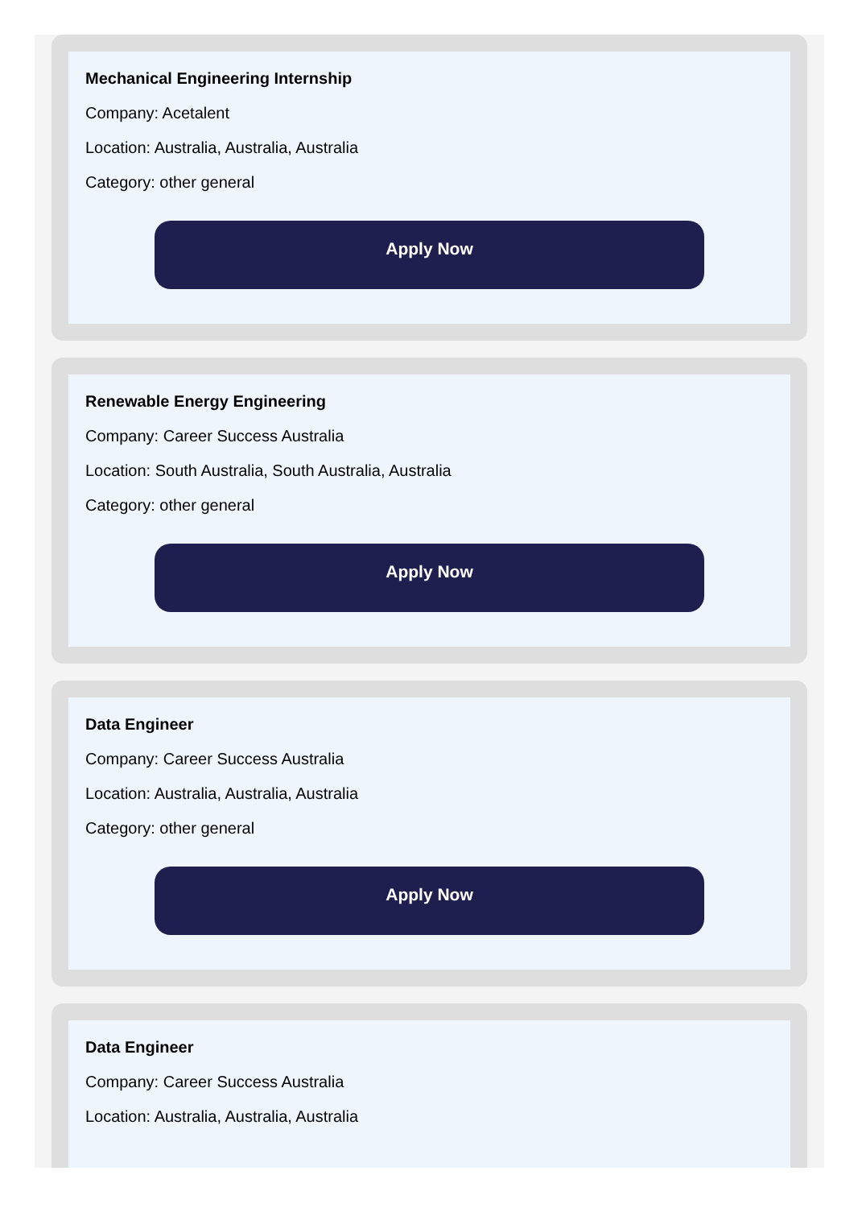Mechanical Engineering Internship
Company: Acetalent
Location: Australia, Australia, Australia
Category: other general
Apply Now
Renewable Energy Engineering
Company: Career Success Australia
Location: South Australia, South Australia, Australia
Category: other general
Apply Now
Data Engineer
Company: Career Success Australia
Location: Australia, Australia, Australia
Category: other general
Apply Now
Data Engineer
Company: Career Success Australia
Location: Australia, Australia, Australia